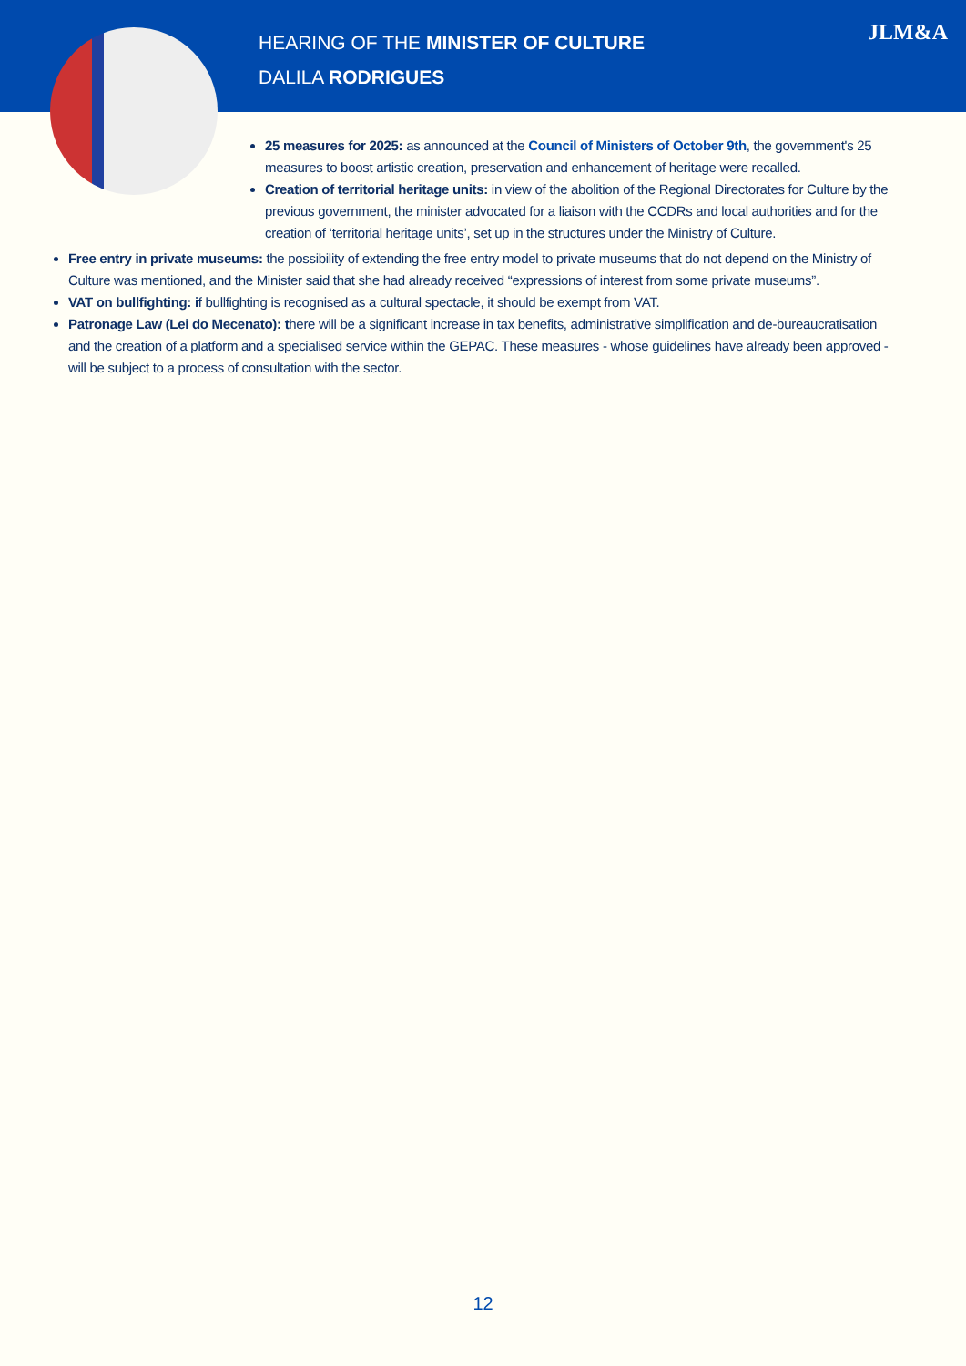HEARING OF THE MINISTER OF CULTURE
DALILA RODRIGUES
JLM&A
25 measures for 2025: as announced at the Council of Ministers of October 9th, the government's 25 measures to boost artistic creation, preservation and enhancement of heritage were recalled.
Creation of territorial heritage units: in view of the abolition of the Regional Directorates for Culture by the previous government, the minister advocated for a liaison with the CCDRs and local authorities and for the creation of ‘territorial heritage units’, set up in the structures under the Ministry of Culture.
Free entry in private museums: the possibility of extending the free entry model to private museums that do not depend on the Ministry of Culture was mentioned, and the Minister said that she had already received “expressions of interest from some private museums”.
VAT on bullfighting: if bullfighting is recognised as a cultural spectacle, it should be exempt from VAT.
Patronage Law (Lei do Mecenato): there will be a significant increase in tax benefits, administrative simplification and de-bureaucratisation and the creation of a platform and a specialised service within the GEPAC. These measures - whose guidelines have already been approved - will be subject to a process of consultation with the sector.
12